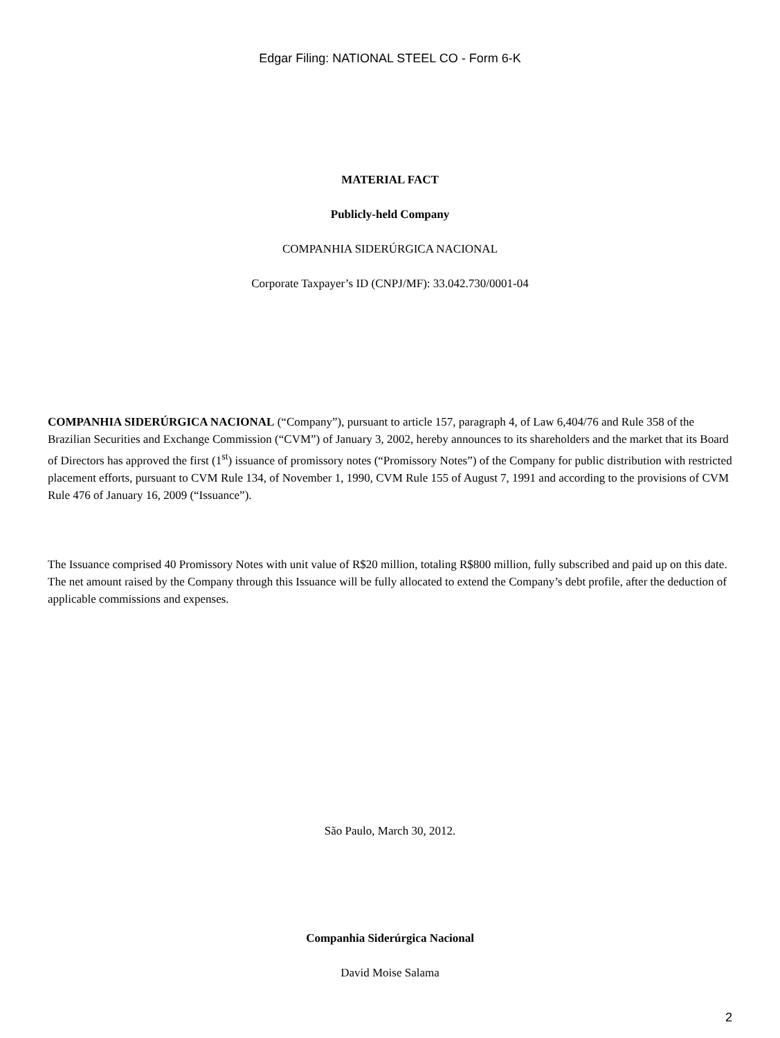Edgar Filing: NATIONAL STEEL CO - Form 6-K
MATERIAL FACT
Publicly-held Company
COMPANHIA SIDERÚRGICA NACIONAL
Corporate Taxpayer’s ID (CNPJ/MF): 33.042.730/0001-04
COMPANHIA SIDERÚRGICA NACIONAL (“Company”), pursuant to article 157, paragraph 4, of Law 6,404/76 and Rule 358 of the Brazilian Securities and Exchange Commission (“CVM”) of January 3, 2002, hereby announces to its shareholders and the market that its Board of Directors has approved the first (1<sup>st</sup>) issuance of promissory notes (“Promissory Notes”) of the Company for public distribution with restricted placement efforts, pursuant to CVM Rule 134, of November 1, 1990, CVM Rule 155 of August 7, 1991 and according to the provisions of CVM Rule 476 of January 16, 2009 (“Issuance”).
The Issuance comprised 40 Promissory Notes with unit value of R$20 million, totaling R$800 million, fully subscribed and paid up on this date. The net amount raised by the Company through this Issuance will be fully allocated to extend the Company’s debt profile, after the deduction of applicable commissions and expenses.
São Paulo, March 30, 2012.
Companhia Siderúrgica Nacional
David Moise Salama
2